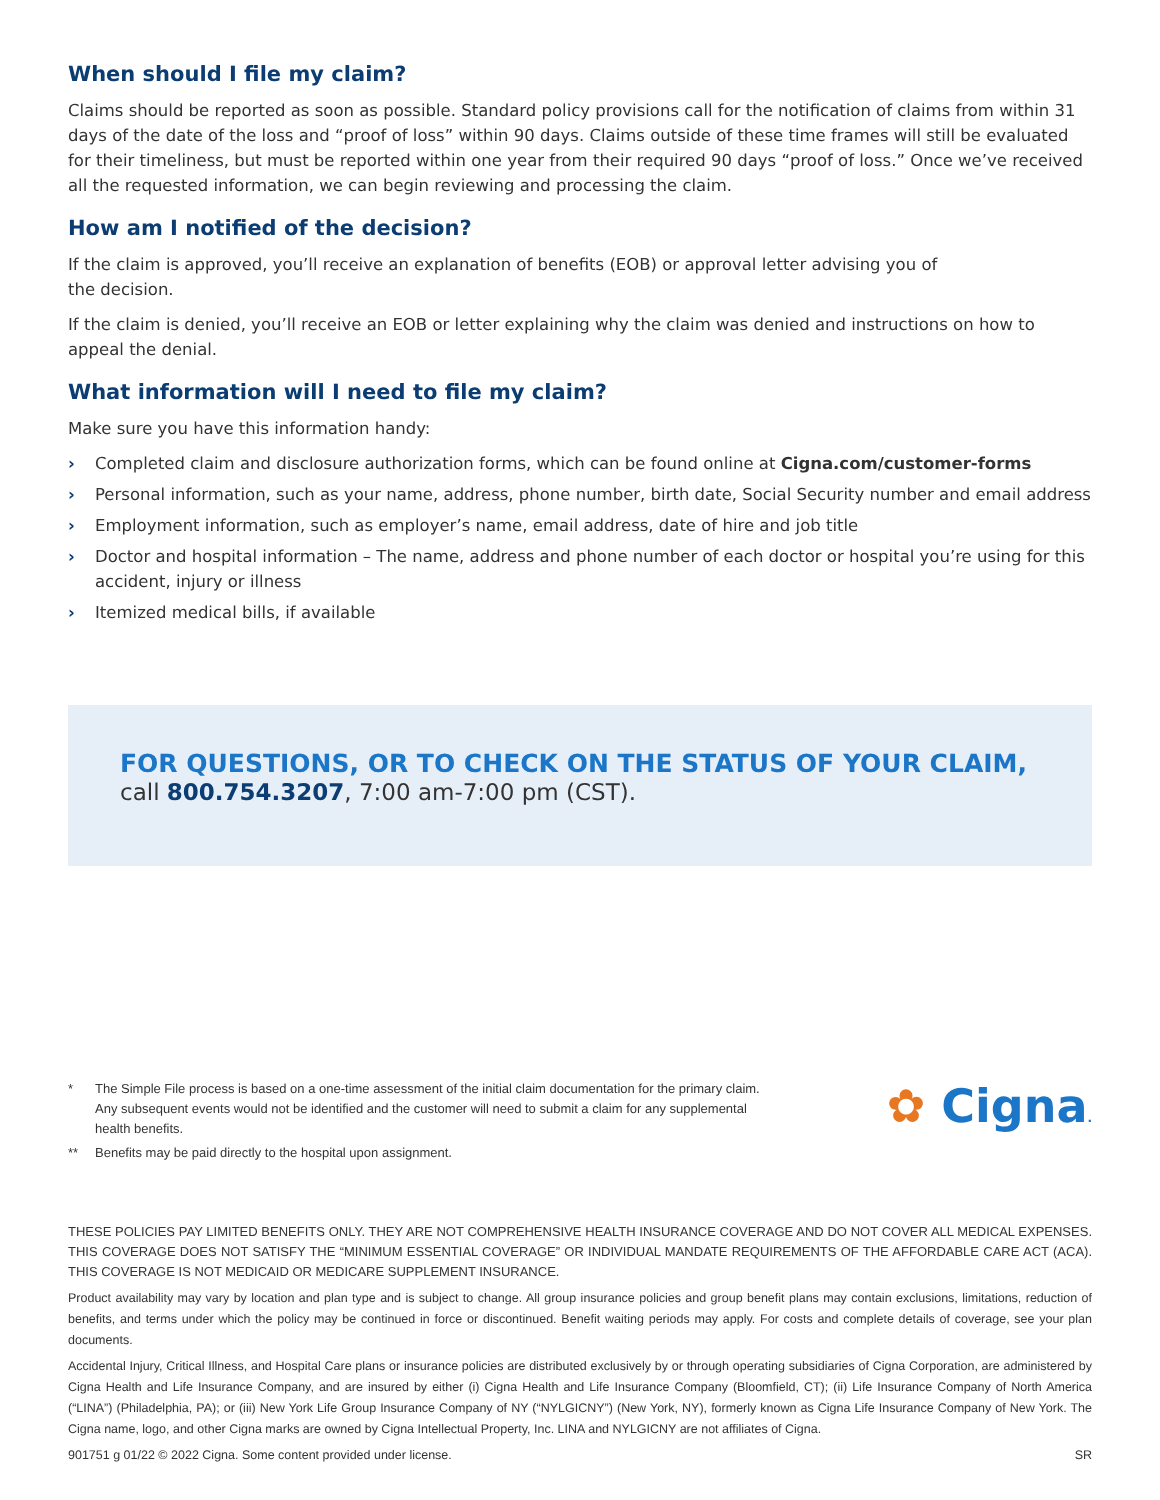When should I file my claim?
Claims should be reported as soon as possible. Standard policy provisions call for the notification of claims from within 31 days of the date of the loss and “proof of loss” within 90 days. Claims outside of these time frames will still be evaluated for their timeliness, but must be reported within one year from their required 90 days “proof of loss.” Once we’ve received all the requested information, we can begin reviewing and processing the claim.
How am I notified of the decision?
If the claim is approved, you’ll receive an explanation of benefits (EOB) or approval letter advising you of
the decision.
If the claim is denied, you’ll receive an EOB or letter explaining why the claim was denied and instructions on how to appeal the denial.
What information will I need to file my claim?
Make sure you have this information handy:
› Completed claim and disclosure authorization forms, which can be found online at Cigna.com/customer-forms
› Personal information, such as your name, address, phone number, birth date, Social Security number and email address
› Employment information, such as employer’s name, email address, date of hire and job title
› Doctor and hospital information – The name, address and phone number of each doctor or hospital you’re using for this accident, injury or illness
› Itemized medical bills, if available
FOR QUESTIONS, OR TO CHECK ON THE STATUS OF YOUR CLAIM,
call 800.754.3207, 7:00 am-7:00 pm (CST).
* The Simple File process is based on a one-time assessment of the initial claim documentation for the primary claim. Any subsequent events would not be identified and the customer will need to submit a claim for any supplemental health benefits.
** Benefits may be paid directly to the hospital upon assignment.
✿ Cigna.
THESE POLICIES PAY LIMITED BENEFITS ONLY. THEY ARE NOT COMPREHENSIVE HEALTH INSURANCE COVERAGE AND DO NOT COVER ALL MEDICAL EXPENSES. THIS COVERAGE DOES NOT SATISFY THE “MINIMUM ESSENTIAL COVERAGE” OR INDIVIDUAL MANDATE REQUIREMENTS OF THE AFFORDABLE CARE ACT (ACA). THIS COVERAGE IS NOT MEDICAID OR MEDICARE SUPPLEMENT INSURANCE.
Product availability may vary by location and plan type and is subject to change. All group insurance policies and group benefit plans may contain exclusions, limitations, reduction of benefits, and terms under which the policy may be continued in force or discontinued. Benefit waiting periods may apply. For costs and complete details of coverage, see your plan documents.
Accidental Injury, Critical Illness, and Hospital Care plans or insurance policies are distributed exclusively by or through operating subsidiaries of Cigna Corporation, are administered by Cigna Health and Life Insurance Company, and are insured by either (i) Cigna Health and Life Insurance Company (Bloomfield, CT); (ii) Life Insurance Company of North America (“LINA”) (Philadelphia, PA); or (iii) New York Life Group Insurance Company of NY (“NYLGICNY”) (New York, NY), formerly known as Cigna Life Insurance Company of New York. The Cigna name, logo, and other Cigna marks are owned by Cigna Intellectual Property, Inc. LINA and NYLGICNY are not affiliates of Cigna.
901751 g 01/22 © 2022 Cigna. Some content provided under license. SR